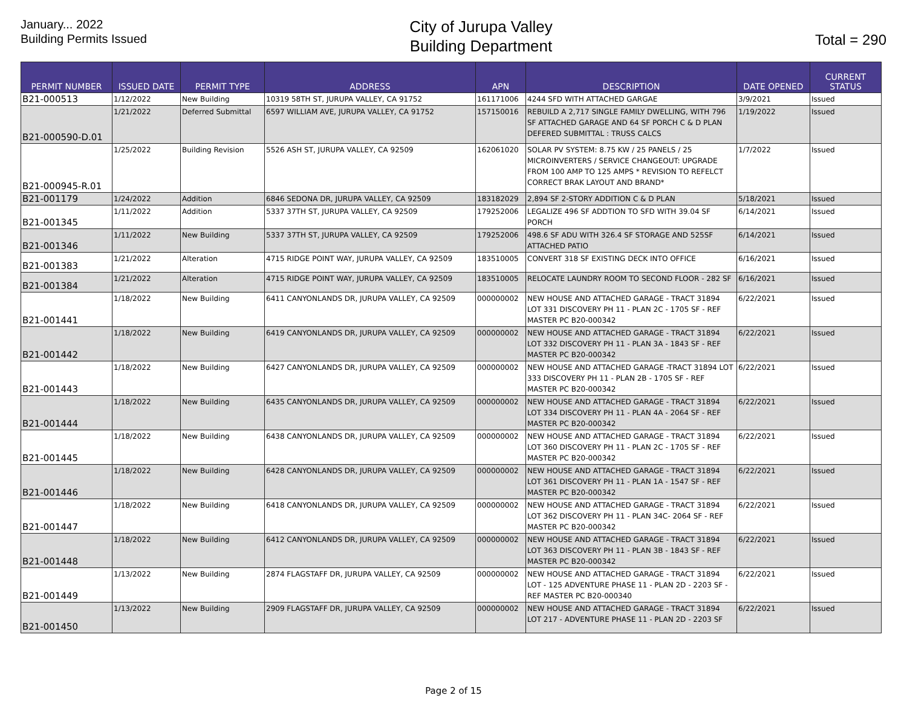January... 2022
Building Permits Issued
City of Jurupa Valley
Building Department
Total = 290
| PERMIT NUMBER | ISSUED DATE | PERMIT TYPE | ADDRESS | APN | DESCRIPTION | DATE OPENED | CURRENT STATUS |
| --- | --- | --- | --- | --- | --- | --- | --- |
| B21-000513 | 1/12/2022 | New Building | 10319 58TH ST, JURUPA VALLEY, CA 91752 | 161171006 | 4244 SFD WITH ATTACHED GARGAE | 3/9/2021 | Issued |
| B21-000590-D.01 | 1/21/2022 | Deferred Submittal | 6597 WILLIAM AVE, JURUPA VALLEY, CA 91752 | 157150016 | REBUILD A 2,717 SINGLE FAMILY DWELLING, WITH 796 SF ATTACHED GARAGE AND 64 SF PORCH C & D PLAN DEFERED SUBMITTAL : TRUSS CALCS | 1/19/2022 | Issued |
| B21-000945-R.01 | 1/25/2022 | Building Revision | 5526 ASH ST, JURUPA VALLEY, CA 92509 | 162061020 | SOLAR PV SYSTEM: 8.75 KW / 25 PANELS / 25 MICROINVERTERS / SERVICE CHANGEOUT: UPGRADE FROM 100 AMP TO 125 AMPS * REVISION TO REFELCT CORRECT BRAK LAYOUT AND BRAND* | 1/7/2022 | Issued |
| B21-001179 | 1/24/2022 | Addition | 6846 SEDONA DR, JURUPA VALLEY, CA 92509 | 183182029 | 2,894 SF 2-STORY ADDITION C & D PLAN | 5/18/2021 | Issued |
| B21-001345 | 1/11/2022 | Addition | 5337 37TH ST, JURUPA VALLEY, CA 92509 | 179252006 | LEGALIZE 496 SF ADDTION TO SFD WITH 39.04 SF PORCH | 6/14/2021 | Issued |
| B21-001346 | 1/11/2022 | New Building | 5337 37TH ST, JURUPA VALLEY, CA 92509 | 179252006 | 498.6 SF ADU WITH 326.4 SF STORAGE AND 525SF ATTACHED PATIO | 6/14/2021 | Issued |
| B21-001383 | 1/21/2022 | Alteration | 4715 RIDGE POINT WAY, JURUPA VALLEY, CA 92509 | 183510005 | CONVERT 318 SF EXISTING DECK INTO OFFICE | 6/16/2021 | Issued |
| B21-001384 | 1/21/2022 | Alteration | 4715 RIDGE POINT WAY, JURUPA VALLEY, CA 92509 | 183510005 | RELOCATE LAUNDRY ROOM TO SECOND FLOOR - 282 SF | 6/16/2021 | Issued |
| B21-001441 | 1/18/2022 | New Building | 6411 CANYONLANDS DR, JURUPA VALLEY, CA 92509 | 000000002 | NEW HOUSE AND ATTACHED GARAGE - TRACT 31894 LOT 331 DISCOVERY PH 11 - PLAN 2C - 1705 SF - REF MASTER PC B20-000342 | 6/22/2021 | Issued |
| B21-001442 | 1/18/2022 | New Building | 6419 CANYONLANDS DR, JURUPA VALLEY, CA 92509 | 000000002 | NEW HOUSE AND ATTACHED GARAGE - TRACT 31894 LOT 332 DISCOVERY PH 11 - PLAN 3A - 1843 SF - REF MASTER PC B20-000342 | 6/22/2021 | Issued |
| B21-001443 | 1/18/2022 | New Building | 6427 CANYONLANDS DR, JURUPA VALLEY, CA 92509 | 000000002 | NEW HOUSE AND ATTACHED GARAGE -TRACT 31894 LOT 333 DISCOVERY PH 11 - PLAN 2B - 1705 SF - REF MASTER PC B20-000342 | 6/22/2021 | Issued |
| B21-001444 | 1/18/2022 | New Building | 6435 CANYONLANDS DR, JURUPA VALLEY, CA 92509 | 000000002 | NEW HOUSE AND ATTACHED GARAGE - TRACT 31894 LOT 334 DISCOVERY PH 11 - PLAN 4A - 2064 SF - REF MASTER PC B20-000342 | 6/22/2021 | Issued |
| B21-001445 | 1/18/2022 | New Building | 6438 CANYONLANDS DR, JURUPA VALLEY, CA 92509 | 000000002 | NEW HOUSE AND ATTACHED GARAGE - TRACT 31894 LOT 360 DISCOVERY PH 11 - PLAN 2C - 1705 SF - REF MASTER PC B20-000342 | 6/22/2021 | Issued |
| B21-001446 | 1/18/2022 | New Building | 6428 CANYONLANDS DR, JURUPA VALLEY, CA 92509 | 000000002 | NEW HOUSE AND ATTACHED GARAGE - TRACT 31894 LOT 361 DISCOVERY PH 11 - PLAN 1A - 1547 SF - REF MASTER PC B20-000342 | 6/22/2021 | Issued |
| B21-001447 | 1/18/2022 | New Building | 6418 CANYONLANDS DR, JURUPA VALLEY, CA 92509 | 000000002 | NEW HOUSE AND ATTACHED GARAGE - TRACT 31894 LOT 362 DISCOVERY PH 11 - PLAN 34C- 2064 SF - REF MASTER PC B20-000342 | 6/22/2021 | Issued |
| B21-001448 | 1/18/2022 | New Building | 6412 CANYONLANDS DR, JURUPA VALLEY, CA 92509 | 000000002 | NEW HOUSE AND ATTACHED GARAGE - TRACT 31894 LOT 363 DISCOVERY PH 11 - PLAN 3B - 1843 SF - REF MASTER PC B20-000342 | 6/22/2021 | Issued |
| B21-001449 | 1/13/2022 | New Building | 2874 FLAGSTAFF DR, JURUPA VALLEY, CA 92509 | 000000002 | NEW HOUSE AND ATTACHED GARAGE - TRACT 31894 LOT - 125 ADVENTURE PHASE 11 - PLAN 2D - 2203 SF - REF MASTER PC B20-000340 | 6/22/2021 | Issued |
| B21-001450 | 1/13/2022 | New Building | 2909 FLAGSTAFF DR, JURUPA VALLEY, CA 92509 | 000000002 | NEW HOUSE AND ATTACHED GARAGE - TRACT 31894 LOT 217 - ADVENTURE PHASE 11 - PLAN 2D - 2203 SF | 6/22/2021 | Issued |
Page 2 of 15